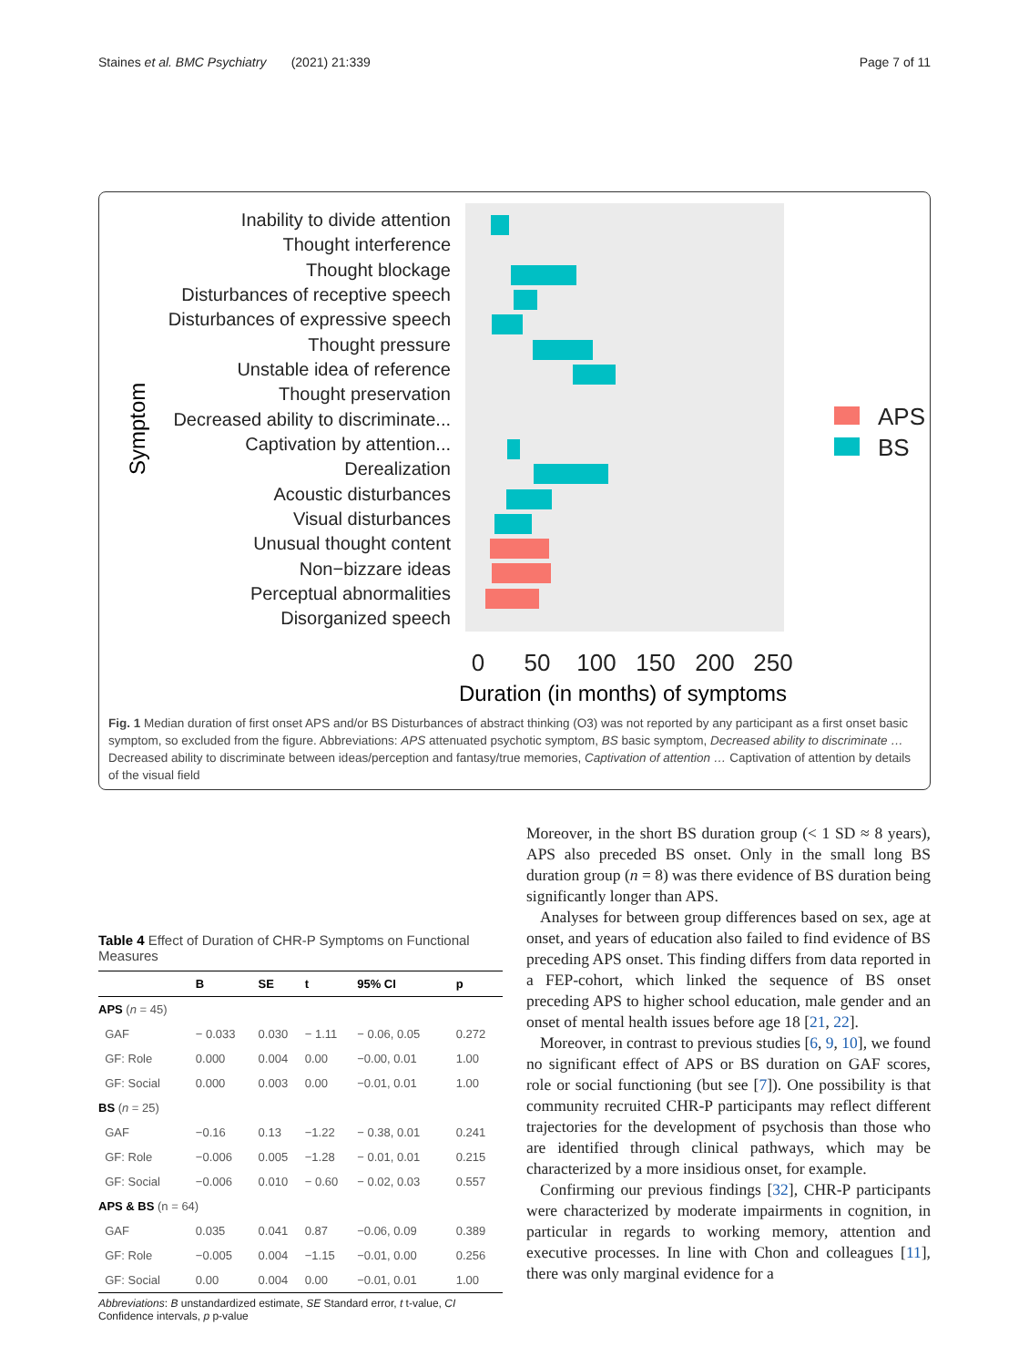Staines et al. BMC Psychiatry (2021) 21:339 Page 7 of 11
Symptom
Inability to divide attention
Thought interference
Thought blockage
Disturbances of receptive speech
Disturbances of expressive speech
Thought pressure
Unstable idea of reference
Thought preservation
Decreased ability to discriminate...
Captivation by attention...
Derealization
Acoustic disturbances
Visual disturbances
Unusual thought content
Non−bizzare ideas
Perceptual abnormalities
Disorganized speech
0
50
100
150
200
250
Duration (in months) of symptoms
APS
BS
Fig. 1 Median duration of first onset APS and/or BS Disturbances of abstract thinking (O3) was not reported by any participant as a first onset basic symptom, so excluded from the figure. Abbreviations: APS attenuated psychotic symptom, BS basic symptom, Decreased ability to discriminate … Decreased ability to discriminate between ideas/perception and fantasy/true memories, Captivation of attention … Captivation of attention by details of the visual field
Table 4 Effect of Duration of CHR-P Symptoms on Functional Measures
| | B | SE | t | 95% CI | p |
| --- | --- | --- | --- | --- | --- |
| APS ( n = 45) | | | | | |
| GAF | − 0.033 | 0.030 | − 1.11 | − 0.06, 0.05 | 0.272 |
| GF: Role | 0.000 | 0.004 | 0.00 | −0.00, 0.01 | 1.00 |
| GF: Social | 0.000 | 0.003 | 0.00 | −0.01, 0.01 | 1.00 |
| BS ( n = 25) | | | | | |
| GAF | −0.16 | 0.13 | −1.22 | − 0.38, 0.01 | 0.241 |
| GF: Role | −0.006 | 0.005 | −1.28 | − 0.01, 0.01 | 0.215 |
| GF: Social | −0.006 | 0.010 | − 0.60 | − 0.02, 0.03 | 0.557 |
| APS & BS (n = 64) | | | | | |
| GAF | 0.035 | 0.041 | 0.87 | −0.06, 0.09 | 0.389 |
| GF: Role | −0.005 | 0.004 | −1.15 | −0.01, 0.00 | 0.256 |
| GF: Social | 0.00 | 0.004 | 0.00 | −0.01, 0.01 | 1.00 |
Abbreviations: B unstandardized estimate, SE Standard error, t t-value, CI Confidence intervals, p p-value
Moreover, in the short BS duration group (< 1 SD ≈ 8 years), APS also preceded BS onset. Only in the small long BS duration group (n = 8) was there evidence of BS duration being significantly longer than APS.
Analyses for between group differences based on sex, age at onset, and years of education also failed to find evidence of BS preceding APS onset. This finding differs from data reported in a FEP-cohort, which linked the sequence of BS onset preceding APS to higher school education, male gender and an onset of mental health issues before age 18 [21, 22].
Moreover, in contrast to previous studies [6, 9, 10], we found no significant effect of APS or BS duration on GAF scores, role or social functioning (but see [7]). One possibility is that community recruited CHR-P participants may reflect different trajectories for the development of psychosis than those who are identified through clinical pathways, which may be characterized by a more insidious onset, for example.
Confirming our previous findings [32], CHR-P participants were characterized by moderate impairments in cognition, in particular in regards to working memory, attention and executive processes. In line with Chon and colleagues [11], there was only marginal evidence for a